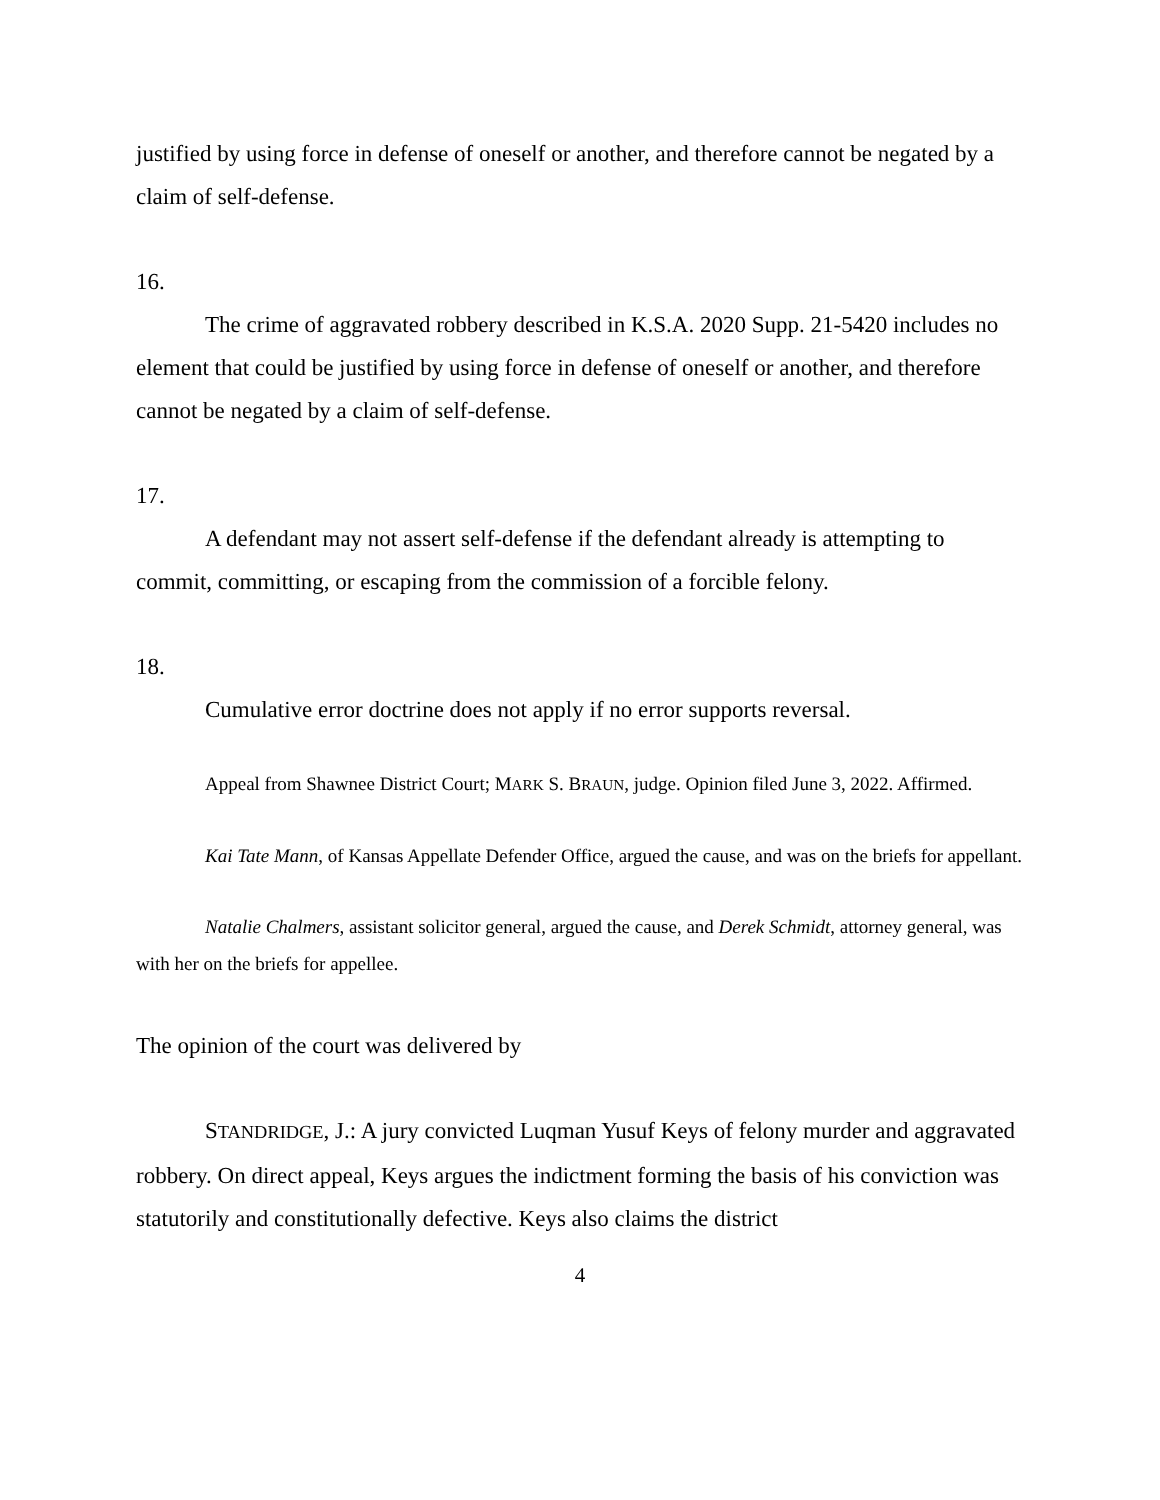justified by using force in defense of oneself or another, and therefore cannot be negated by a claim of self-defense.
16.
The crime of aggravated robbery described in K.S.A. 2020 Supp. 21-5420 includes no element that could be justified by using force in defense of oneself or another, and therefore cannot be negated by a claim of self-defense.
17.
A defendant may not assert self-defense if the defendant already is attempting to commit, committing, or escaping from the commission of a forcible felony.
18.
Cumulative error doctrine does not apply if no error supports reversal.
Appeal from Shawnee District Court; MARK S. BRAUN, judge. Opinion filed June 3, 2022. Affirmed.
Kai Tate Mann, of Kansas Appellate Defender Office, argued the cause, and was on the briefs for appellant.
Natalie Chalmers, assistant solicitor general, argued the cause, and Derek Schmidt, attorney general, was with her on the briefs for appellee.
The opinion of the court was delivered by
STANDRIDGE, J.: A jury convicted Luqman Yusuf Keys of felony murder and aggravated robbery. On direct appeal, Keys argues the indictment forming the basis of his conviction was statutorily and constitutionally defective. Keys also claims the district
4